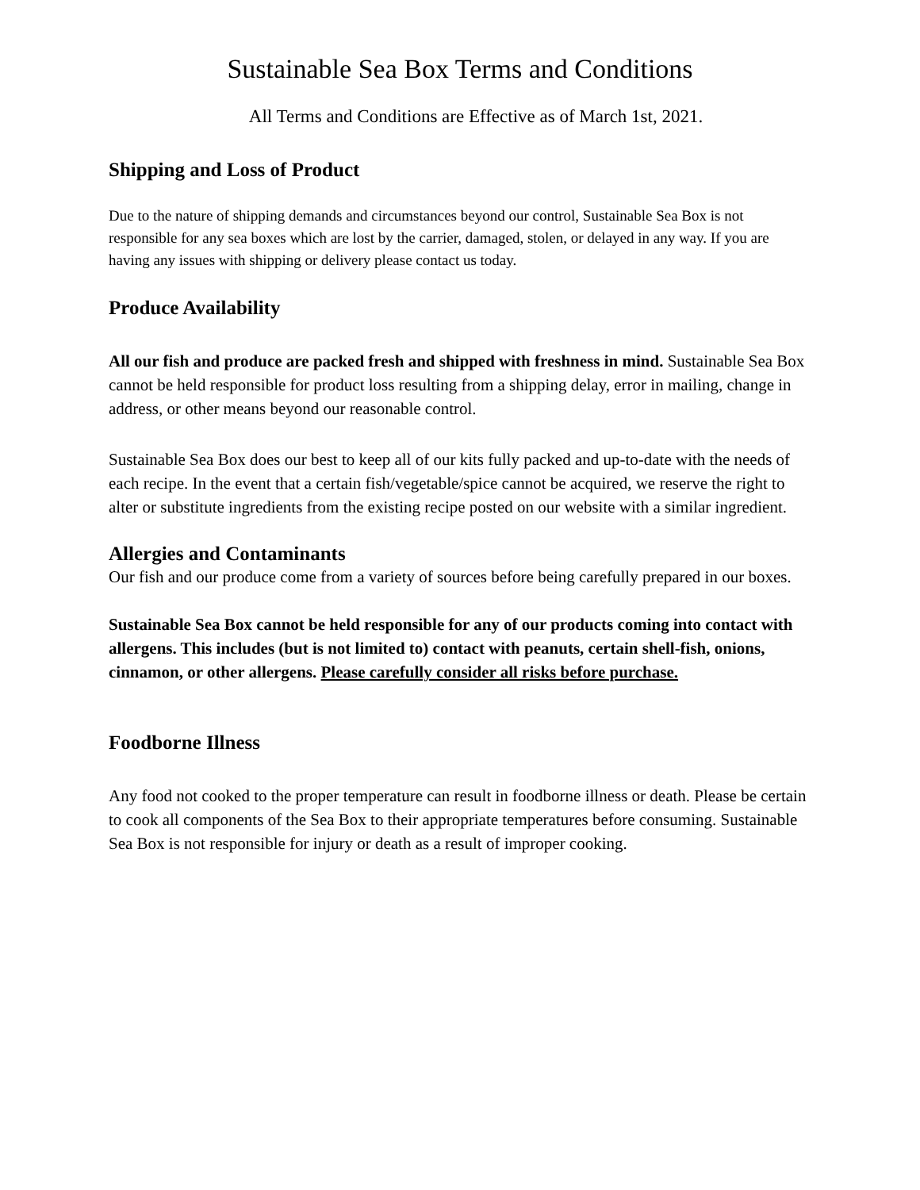Sustainable Sea Box Terms and Conditions
All Terms and Conditions are Effective as of March 1st, 2021.
Shipping and Loss of Product
Due to the nature of shipping demands and circumstances beyond our control, Sustainable Sea Box is not responsible for any sea boxes which are lost by the carrier, damaged, stolen, or delayed in any way. If you are having any issues with shipping or delivery please contact us today.
Produce Availability
All our fish and produce are packed fresh and shipped with freshness in mind. Sustainable Sea Box cannot be held responsible for product loss resulting from a shipping delay, error in mailing, change in address, or other means beyond our reasonable control.
Sustainable Sea Box does our best to keep all of our kits fully packed and up-to-date with the needs of each recipe. In the event that a certain fish/vegetable/spice cannot be acquired, we reserve the right to alter or substitute ingredients from the existing recipe posted on our website with a similar ingredient.
Allergies and Contaminants
Our fish and our produce come from a variety of sources before being carefully prepared in our boxes.
Sustainable Sea Box cannot be held responsible for any of our products coming into contact with allergens. This includes (but is not limited to) contact with peanuts, certain shell-fish, onions, cinnamon, or other allergens. Please carefully consider all risks before purchase.
Foodborne Illness
Any food not cooked to the proper temperature can result in foodborne illness or death. Please be certain to cook all components of the Sea Box to their appropriate temperatures before consuming. Sustainable Sea Box is not responsible for injury or death as a result of improper cooking.